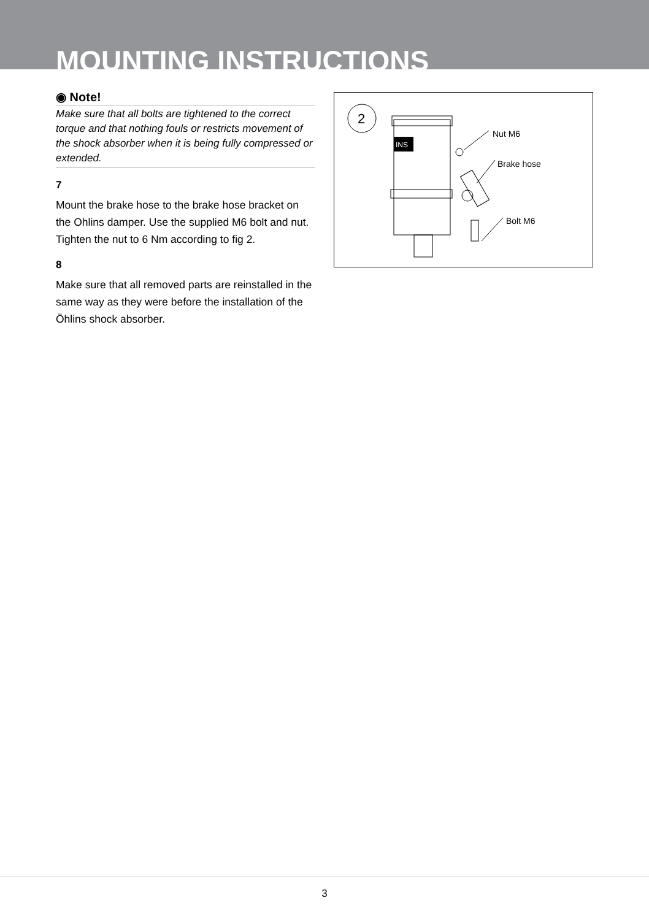MOUNTING INSTRUCTIONS
◉ Note!
Make sure that all bolts are tightened to the correct torque and that nothing fouls or restricts movement of the shock absorber when it is being fully compressed or extended.
7
Mount the brake hose to the brake hose bracket on the Ohlins damper. Use the supplied M6 bolt and nut. Tighten the nut to 6 Nm according to fig 2.
8
Make sure that all removed parts are reinstalled in the same way as they were before the installation of the Öhlins shock absorber.
2
INS
Nut M6
Brake hose
Bolt M6
3